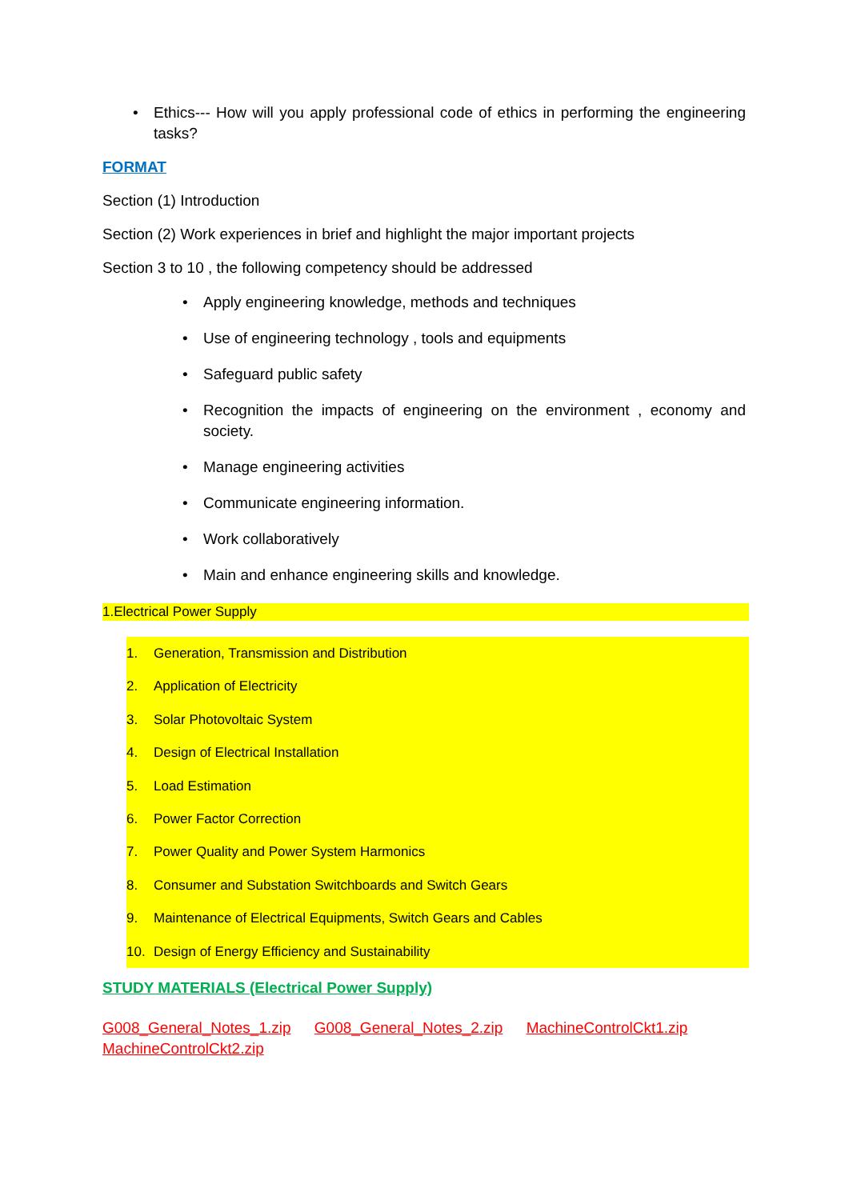• Ethics--- How will you apply professional code of ethics in performing the engineering tasks?
FORMAT
Section (1) Introduction
Section (2) Work experiences in brief and highlight the major important projects
Section 3 to 10 , the following competency should be addressed
• Apply engineering knowledge, methods and techniques
• Use of engineering technology , tools and equipments
• Safeguard public safety
• Recognition the impacts of engineering on the environment , economy and society.
• Manage engineering activities
• Communicate engineering information.
• Work collaboratively
• Main and enhance engineering skills and knowledge.
1.Electrical Power Supply
1. Generation, Transmission and Distribution
2. Application of Electricity
3. Solar Photovoltaic System
4. Design of Electrical Installation
5. Load Estimation
6. Power Factor Correction
7. Power Quality and Power System Harmonics
8. Consumer and Substation Switchboards and Switch Gears
9. Maintenance of Electrical Equipments, Switch Gears and Cables
10. Design of Energy Efficiency and Sustainability
STUDY MATERIALS (Electrical Power Supply)
G008_General_Notes_1.zip G008_General_Notes_2.zip MachineControlCkt1.zip MachineControlCkt2.zip